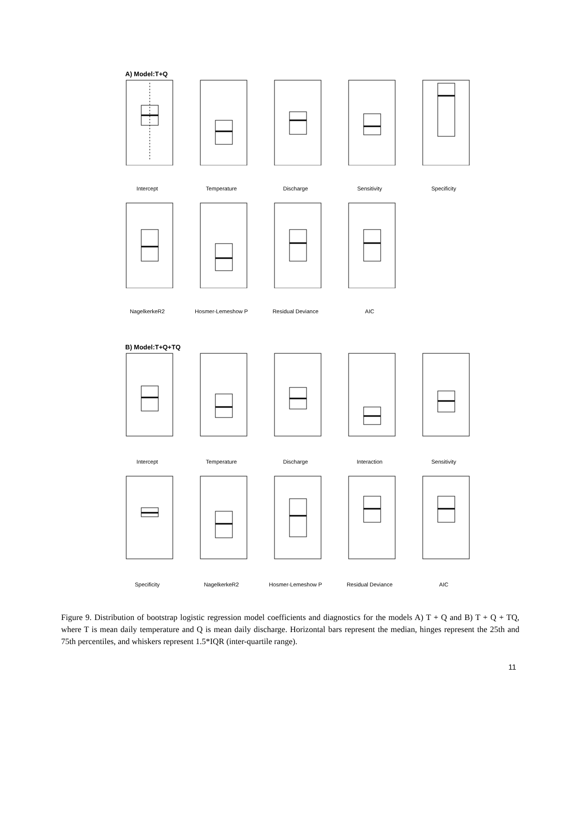A) Model:T+Q
Intercept Temperature Discharge Sensitivity Specificity
NagelkerkeR2 Hosmer-Lemeshow P Residual Deviance AIC
B) Model:T+Q+TQ
Intercept Temperature Discharge Interaction Sensitivity
Specificity NagelkerkeR2 Hosmer-Lemeshow P Residual Deviance AIC
Figure 9. Distribution of bootstrap logistic regression model coefficients and diagnostics for the models A) T + Q and B) T + Q + TQ, where T is mean daily temperature and Q is mean daily discharge. Horizontal bars represent the median, hinges represent the 25th and 75th percentiles, and whiskers represent 1.5*IQR (inter-quartile range).
11